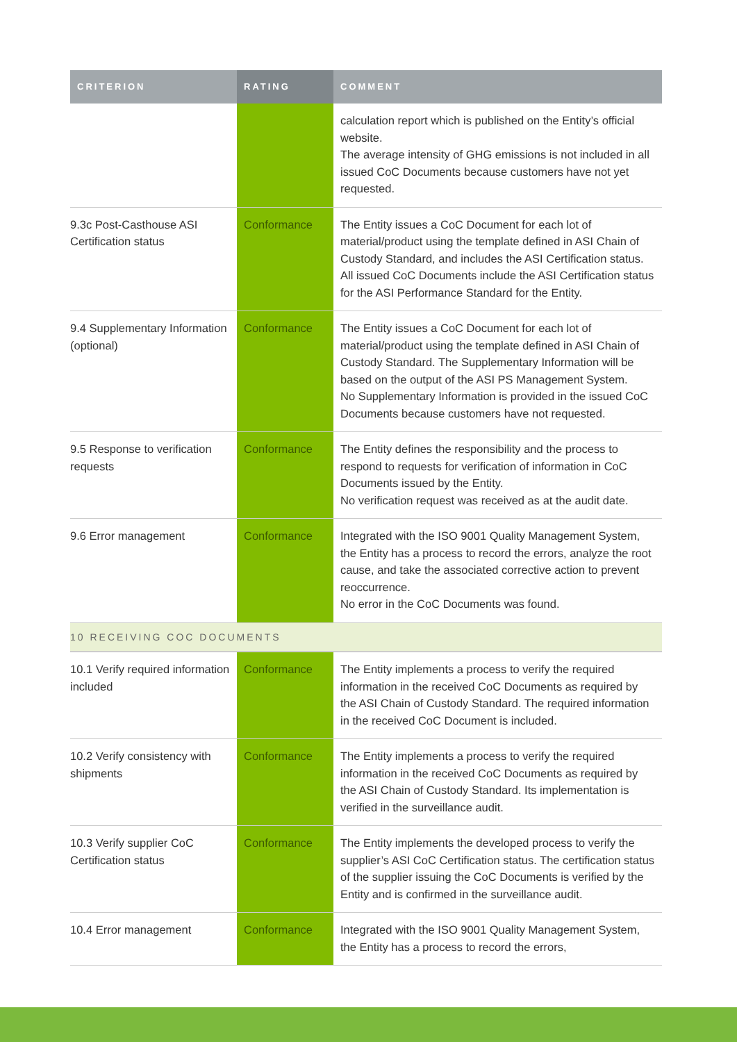| CRITERION | RATING | COMMENT |
| --- | --- | --- |
| | | calculation report which is published on the Entity’s official website. The average intensity of GHG emissions is not included in all issued CoC Documents because customers have not yet requested. |
| 9.3c Post-Casthouse ASI Certification status | Conformance | The Entity issues a CoC Document for each lot of material/product using the template defined in ASI Chain of Custody Standard, and includes the ASI Certification status. All issued CoC Documents include the ASI Certification status for the ASI Performance Standard for the Entity. |
| 9.4 Supplementary Information (optional) | Conformance | The Entity issues a CoC Document for each lot of material/product using the template defined in ASI Chain of Custody Standard. The Supplementary Information will be based on the output of the ASI PS Management System. No Supplementary Information is provided in the issued CoC Documents because customers have not requested. |
| 9.5 Response to verification requests | Conformance | The Entity defines the responsibility and the process to respond to requests for verification of information in CoC Documents issued by the Entity. No verification request was received as at the audit date. |
| 9.6 Error management | Conformance | Integrated with the ISO 9001 Quality Management System, the Entity has a process to record the errors, analyze the root cause, and take the associated corrective action to prevent reoccurrence. No error in the CoC Documents was found. |
| 10 RECEIVING COC DOCUMENTS | | |
| 10.1 Verify required information included | Conformance | The Entity implements a process to verify the required information in the received CoC Documents as required by the ASI Chain of Custody Standard. The required information in the received CoC Document is included. |
| 10.2 Verify consistency with shipments | Conformance | The Entity implements a process to verify the required information in the received CoC Documents as required by the ASI Chain of Custody Standard. Its implementation is verified in the surveillance audit. |
| 10.3 Verify supplier CoC Certification status | Conformance | The Entity implements the developed process to verify the supplier’s ASI CoC Certification status. The certification status of the supplier issuing the CoC Documents is verified by the Entity and is confirmed in the surveillance audit. |
| 10.4 Error management | Conformance | Integrated with the ISO 9001 Quality Management System, the Entity has a process to record the errors, |